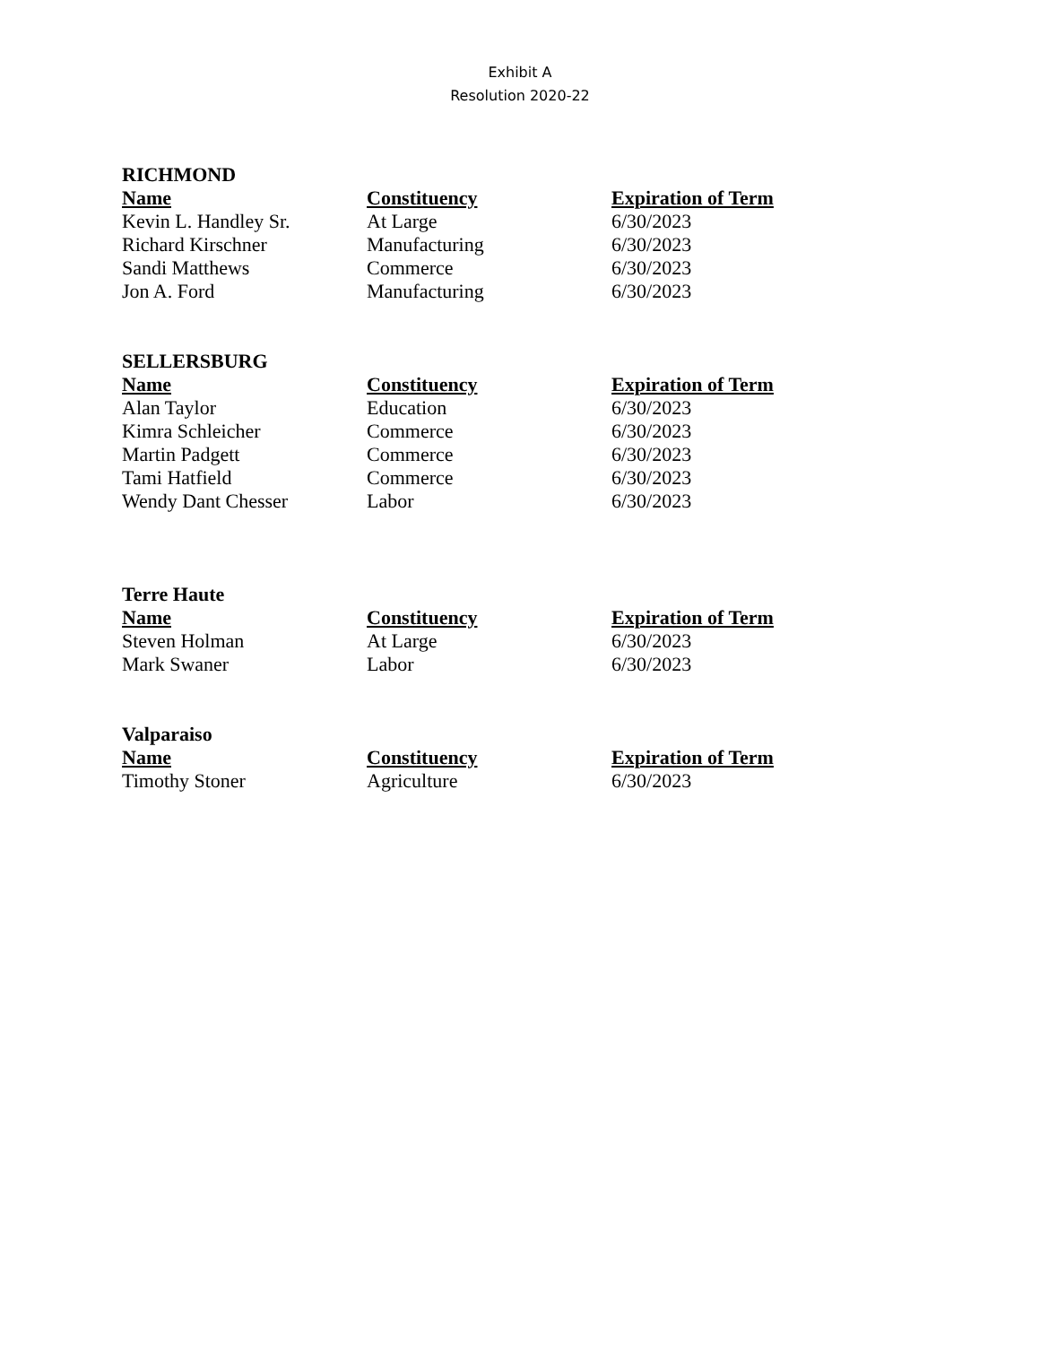Exhibit A
Resolution 2020-22
RICHMOND
| Name | Constituency | Expiration of Term |
| --- | --- | --- |
| Kevin L. Handley Sr. | At Large | 6/30/2023 |
| Richard Kirschner | Manufacturing | 6/30/2023 |
| Sandi Matthews | Commerce | 6/30/2023 |
| Jon A. Ford | Manufacturing | 6/30/2023 |
SELLERSBURG
| Name | Constituency | Expiration of Term |
| --- | --- | --- |
| Alan Taylor | Education | 6/30/2023 |
| Kimra Schleicher | Commerce | 6/30/2023 |
| Martin Padgett | Commerce | 6/30/2023 |
| Tami Hatfield | Commerce | 6/30/2023 |
| Wendy Dant Chesser | Labor | 6/30/2023 |
Terre Haute
| Name | Constituency | Expiration of Term |
| --- | --- | --- |
| Steven Holman | At Large | 6/30/2023 |
| Mark Swaner | Labor | 6/30/2023 |
Valparaiso
| Name | Constituency | Expiration of Term |
| --- | --- | --- |
| Timothy Stoner | Agriculture | 6/30/2023 |